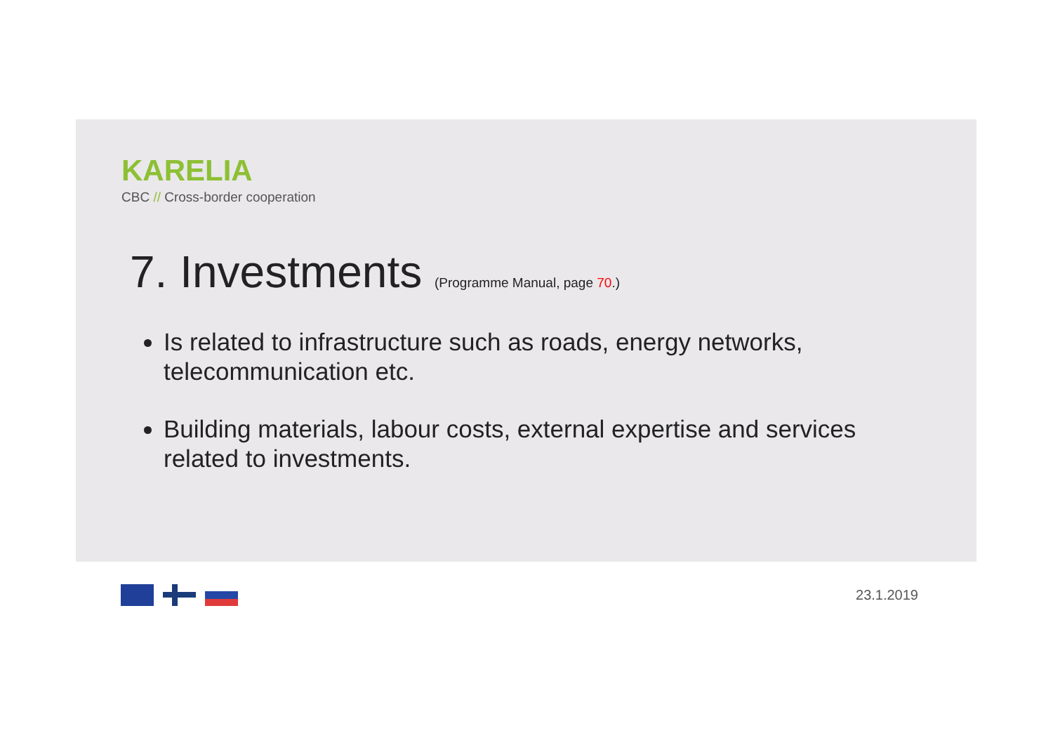KARELIA
CBC // Cross-border cooperation
7. Investments (Programme Manual, page 70.)
Is related to infrastructure such as roads, energy networks, telecommunication etc.
Building materials, labour costs, external expertise and services related to investments.
23.1.2019